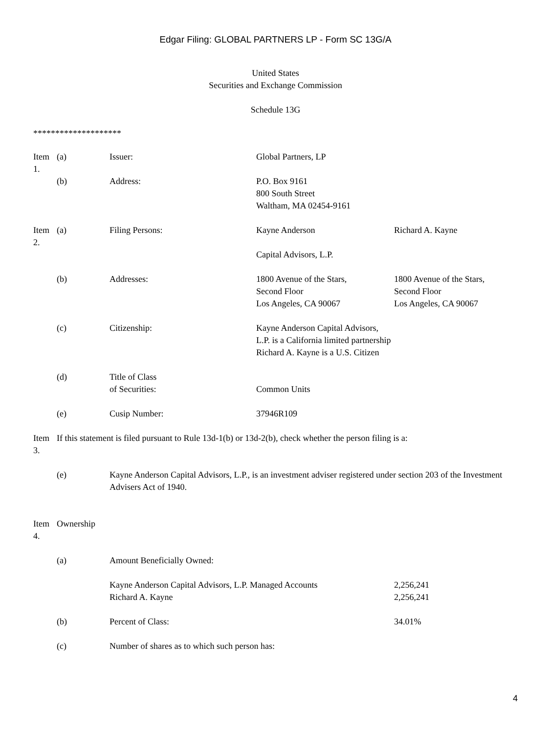Edgar Filing: GLOBAL PARTNERS LP - Form SC 13G/A
United States
Securities and Exchange Commission
Schedule 13G
********************
| Item 1. | (a) | Issuer: | Global Partners, LP | |
| | (b) | Address: | P.O. Box 9161 800 South Street Waltham, MA 02454-9161 | |
| Item 2. | (a) | Filing Persons: | Kayne Anderson Capital Advisors, L.P. | Richard A. Kayne |
| | (b) | Addresses: | 1800 Avenue of the Stars, Second Floor Los Angeles, CA 90067 | 1800 Avenue of the Stars, Second Floor Los Angeles, CA 90067 |
| | (c) | Citizenship: | Kayne Anderson Capital Advisors, L.P. is a California limited partnership Richard A. Kayne is a U.S. Citizen | |
| | (d) | Title of Class of Securities: | Common Units | |
| | (e) | Cusip Number: | 37946R109 | |
| Item 3. | If this statement is filed pursuant to Rule 13d-1(b) or 13d-2(b), check whether the person filing is a: | | | |
| | (e) | Kayne Anderson Capital Advisors, L.P., is an investment adviser registered under section 203 of the Investment Advisers Act of 1940. | | |
| Item 4. | Ownership | | | |
| | (a) | Amount Beneficially Owned: | | |
| | | Kayne Anderson Capital Advisors, L.P. Managed Accounts Richard A. Kayne | | 2,256,241 2,256,241 |
| | (b) | Percent of Class: | | 34.01% |
| | (c) | Number of shares as to which such person has: | | |
4